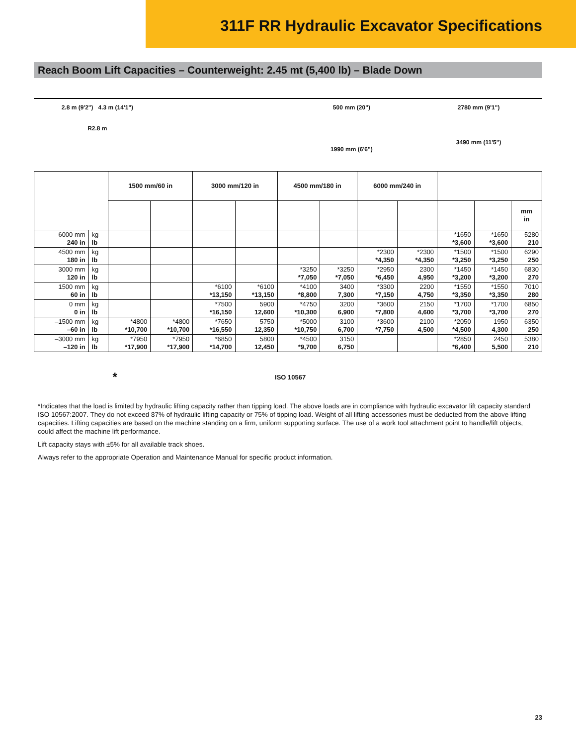311F RR Hydraulic Excavator Specifications
Reach Boom Lift Capacities – Counterweight: 2.45 mt (5,400 lb) – Blade Down
2.8 m (9'2") 4.3 m (14'1")
R2.8 m
500 mm (20")
1990 mm (6'6")
2780 mm (9'1")
3490 mm (11'5")
| | | 1500 mm/60 in | | 3000 mm/120 in | | 4500 mm/180 in | | 6000 mm/240 in | | | | |
| --- | --- | --- | --- | --- | --- | --- | --- | --- | --- | --- | --- | --- |
| | | | | | | | | | | | | mm in |
| 6000 mm 240 in | kg lb | | | | | | | | | *1650 *3,600 | *1650 *3,600 | 5280 210 |
| 4500 mm 180 in | kg lb | | | | | | | *2300 *4,350 | *2300 *4,350 | *1500 *3,250 | *1500 *3,250 | 6290 250 |
| 3000 mm 120 in | kg lb | | | | | *3250 *7,050 | *3250 *7,050 | *2950 *6,450 | 2300 4,950 | *1450 *3,200 | *1450 *3,200 | 6830 270 |
| 1500 mm 60 in | kg lb | | | *6100 *13,150 | *6100 *13,150 | *4100 *8,800 | 3400 7,300 | *3300 *7,150 | 2200 4,750 | *1550 *3,350 | *1550 *3,350 | 7010 280 |
| 0 mm 0 in | kg lb | | | *7500 *16,150 | 5900 12,600 | *4750 *10,300 | 3200 6,900 | *3600 *7,800 | 2150 4,600 | *1700 *3,700 | *1700 *3,700 | 6850 270 |
| –1500 mm –60 in | kg lb | *4800 *10,700 | *4800 *10,700 | *7650 *16,550 | 5750 12,350 | *5000 *10,750 | 3100 6,700 | *3600 *7,750 | 2100 4,500 | *2050 *4,500 | 1950 4,300 | 6350 250 |
| –3000 mm –120 in | kg lb | *7950 *17,900 | *7950 *17,900 | *6850 *14,700 | 5800 12,450 | *4500 *9,700 | 3150 6,750 | | | *2850 *6,400 | 2450 5,500 | 5380 210 |
* ISO 10567
*Indicates that the load is limited by hydraulic lifting capacity rather than tipping load. The above loads are in compliance with hydraulic excavator lift capacity standard ISO 10567:2007. They do not exceed 87% of hydraulic lifting capacity or 75% of tipping load. Weight of all lifting accessories must be deducted from the above lifting capacities. Lifting capacities are based on the machine standing on a firm, uniform supporting surface. The use of a work tool attachment point to handle/lift objects, could affect the machine lift performance.
Lift capacity stays with ±5% for all available track shoes.
Always refer to the appropriate Operation and Maintenance Manual for specific product information.
23